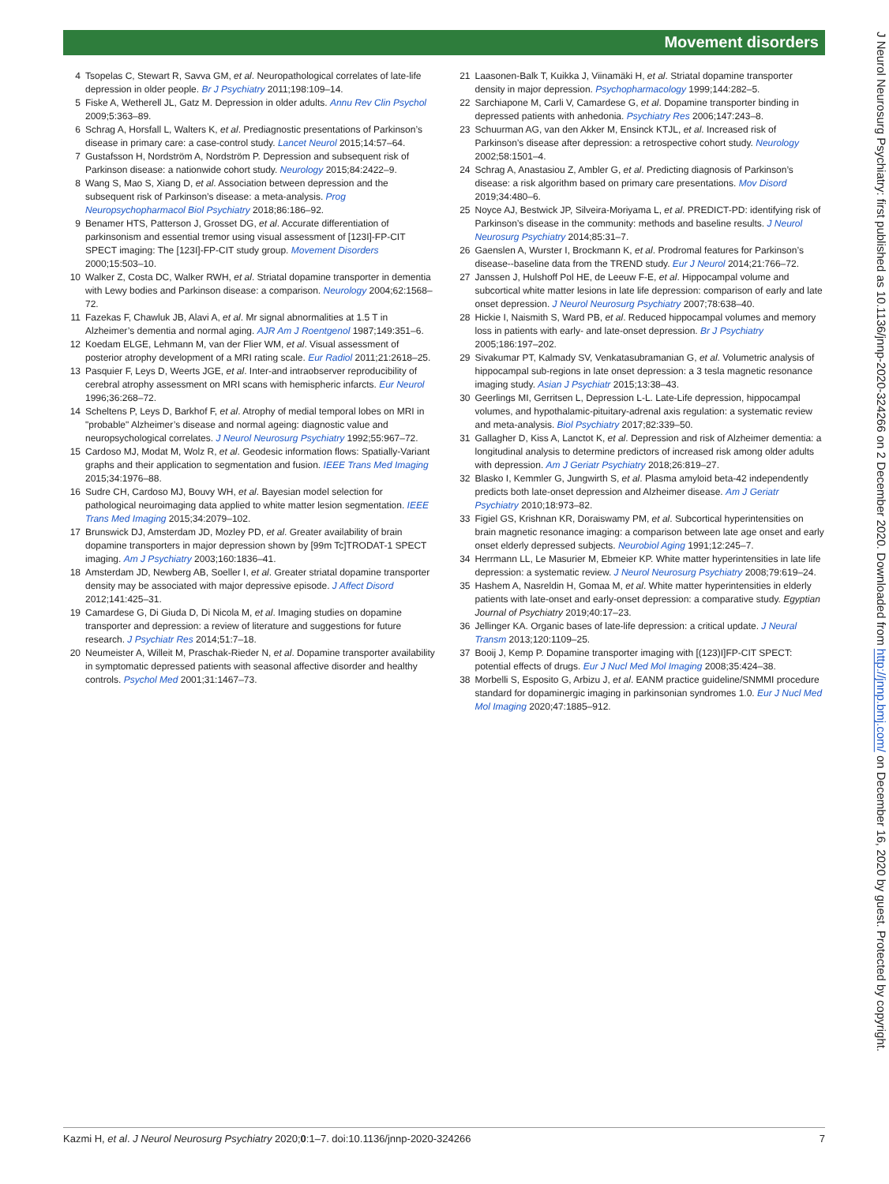Movement disorders
4 Tsopelas C, Stewart R, Savva GM, et al. Neuropathological correlates of late-life depression in older people. Br J Psychiatry 2011;198:109–14.
5 Fiske A, Wetherell JL, Gatz M. Depression in older adults. Annu Rev Clin Psychol 2009;5:363–89.
6 Schrag A, Horsfall L, Walters K, et al. Prediagnostic presentations of Parkinson’s disease in primary care: a case-control study. Lancet Neurol 2015;14:57–64.
7 Gustafsson H, Nordström A, Nordström P. Depression and subsequent risk of Parkinson disease: a nationwide cohort study. Neurology 2015;84:2422–9.
8 Wang S, Mao S, Xiang D, et al. Association between depression and the subsequent risk of Parkinson’s disease: a meta-analysis. Prog Neuropsychopharmacol Biol Psychiatry 2018;86:186–92.
9 Benamer HTS, Patterson J, Grosset DG, et al. Accurate differentiation of parkinsonism and essential tremor using visual assessment of [123I]-FP-CIT SPECT imaging: The [123I]-FP-CIT study group. Movement Disorders 2000;15:503–10.
10 Walker Z, Costa DC, Walker RWH, et al. Striatal dopamine transporter in dementia with Lewy bodies and Parkinson disease: a comparison. Neurology 2004;62:1568–72.
11 Fazekas F, Chawluk JB, Alavi A, et al. Mr signal abnormalities at 1.5 T in Alzheimer’s dementia and normal aging. AJR Am J Roentgenol 1987;149:351–6.
12 Koedam ELGE, Lehmann M, van der Flier WM, et al. Visual assessment of posterior atrophy development of a MRI rating scale. Eur Radiol 2011;21:2618–25.
13 Pasquier F, Leys D, Weerts JGE, et al. Inter-and intraobserver reproducibility of cerebral atrophy assessment on MRI scans with hemispheric infarcts. Eur Neurol 1996;36:268–72.
14 Scheltens P, Leys D, Barkhof F, et al. Atrophy of medial temporal lobes on MRI in "probable" Alzheimer’s disease and normal ageing: diagnostic value and neuropsychological correlates. J Neurol Neurosurg Psychiatry 1992;55:967–72.
15 Cardoso MJ, Modat M, Wolz R, et al. Geodesic information flows: Spatially-Variant graphs and their application to segmentation and fusion. IEEE Trans Med Imaging 2015;34:1976–88.
16 Sudre CH, Cardoso MJ, Bouvy WH, et al. Bayesian model selection for pathological neuroimaging data applied to white matter lesion segmentation. IEEE Trans Med Imaging 2015;34:2079–102.
17 Brunswick DJ, Amsterdam JD, Mozley PD, et al. Greater availability of brain dopamine transporters in major depression shown by [99m Tc]TRODAT-1 SPECT imaging. Am J Psychiatry 2003;160:1836–41.
18 Amsterdam JD, Newberg AB, Soeller I, et al. Greater striatal dopamine transporter density may be associated with major depressive episode. J Affect Disord 2012;141:425–31.
19 Camardese G, Di Giuda D, Di Nicola M, et al. Imaging studies on dopamine transporter and depression: a review of literature and suggestions for future research. J Psychiatr Res 2014;51:7–18.
20 Neumeister A, Willeit M, Praschak-Rieder N, et al. Dopamine transporter availability in symptomatic depressed patients with seasonal affective disorder and healthy controls. Psychol Med 2001;31:1467–73.
21 Laasonen-Balk T, Kuikka J, Viinamäki H, et al. Striatal dopamine transporter density in major depression. Psychopharmacology 1999;144:282–5.
22 Sarchiapone M, Carli V, Camardese G, et al. Dopamine transporter binding in depressed patients with anhedonia. Psychiatry Res 2006;147:243–8.
23 Schuurman AG, van den Akker M, Ensinck KTJL, et al. Increased risk of Parkinson’s disease after depression: a retrospective cohort study. Neurology 2002;58:1501–4.
24 Schrag A, Anastasiou Z, Ambler G, et al. Predicting diagnosis of Parkinson’s disease: a risk algorithm based on primary care presentations. Mov Disord 2019;34:480–6.
25 Noyce AJ, Bestwick JP, Silveira-Moriyama L, et al. PREDICT-PD: identifying risk of Parkinson’s disease in the community: methods and baseline results. J Neurol Neurosurg Psychiatry 2014;85:31–7.
26 Gaenslen A, Wurster I, Brockmann K, et al. Prodromal features for Parkinson’s disease--baseline data from the TREND study. Eur J Neurol 2014;21:766–72.
27 Janssen J, Hulshoff Pol HE, de Leeuw F-E, et al. Hippocampal volume and subcortical white matter lesions in late life depression: comparison of early and late onset depression. J Neurol Neurosurg Psychiatry 2007;78:638–40.
28 Hickie I, Naismith S, Ward PB, et al. Reduced hippocampal volumes and memory loss in patients with early- and late-onset depression. Br J Psychiatry 2005;186:197–202.
29 Sivakumar PT, Kalmady SV, Venkatasubramanian G, et al. Volumetric analysis of hippocampal sub-regions in late onset depression: a 3 tesla magnetic resonance imaging study. Asian J Psychiatr 2015;13:38–43.
30 Geerlings MI, Gerritsen L, Depression L-L. Late-Life depression, hippocampal volumes, and hypothalamic-pituitary-adrenal axis regulation: a systematic review and meta-analysis. Biol Psychiatry 2017;82:339–50.
31 Gallagher D, Kiss A, Lanctot K, et al. Depression and risk of Alzheimer dementia: a longitudinal analysis to determine predictors of increased risk among older adults with depression. Am J Geriatr Psychiatry 2018;26:819–27.
32 Blasko I, Kemmler G, Jungwirth S, et al. Plasma amyloid beta-42 independently predicts both late-onset depression and Alzheimer disease. Am J Geriatr Psychiatry 2010;18:973–82.
33 Figiel GS, Krishnan KR, Doraiswamy PM, et al. Subcortical hyperintensities on brain magnetic resonance imaging: a comparison between late age onset and early onset elderly depressed subjects. Neurobiol Aging 1991;12:245–7.
34 Herrmann LL, Le Masurier M, Ebmeier KP. White matter hyperintensities in late life depression: a systematic review. J Neurol Neurosurg Psychiatry 2008;79:619–24.
35 Hashem A, Nasreldin H, Gomaa M, et al. White matter hyperintensities in elderly patients with late-onset and early-onset depression: a comparative study. Egyptian Journal of Psychiatry 2019;40:17–23.
36 Jellinger KA. Organic bases of late-life depression: a critical update. J Neural Transm 2013;120:1109–25.
37 Booij J, Kemp P. Dopamine transporter imaging with [(123)I]FP-CIT SPECT: potential effects of drugs. Eur J Nucl Med Mol Imaging 2008;35:424–38.
38 Morbelli S, Esposito G, Arbizu J, et al. EANM practice guideline/SNMMI procedure standard for dopaminergic imaging in parkinsonian syndromes 1.0. Eur J Nucl Med Mol Imaging 2020;47:1885–912.
J Neurol Neurosurg Psychiatry: first published as 10.1136/jnnp-2020-324266 on 2 December 2020. Downloaded from http://jnnp.bmj.com/ on December 16, 2020 by guest. Protected by copyright.
Kazmi H, et al. J Neurol Neurosurg Psychiatry 2020;0:1–7. doi:10.1136/jnnp-2020-324266 7